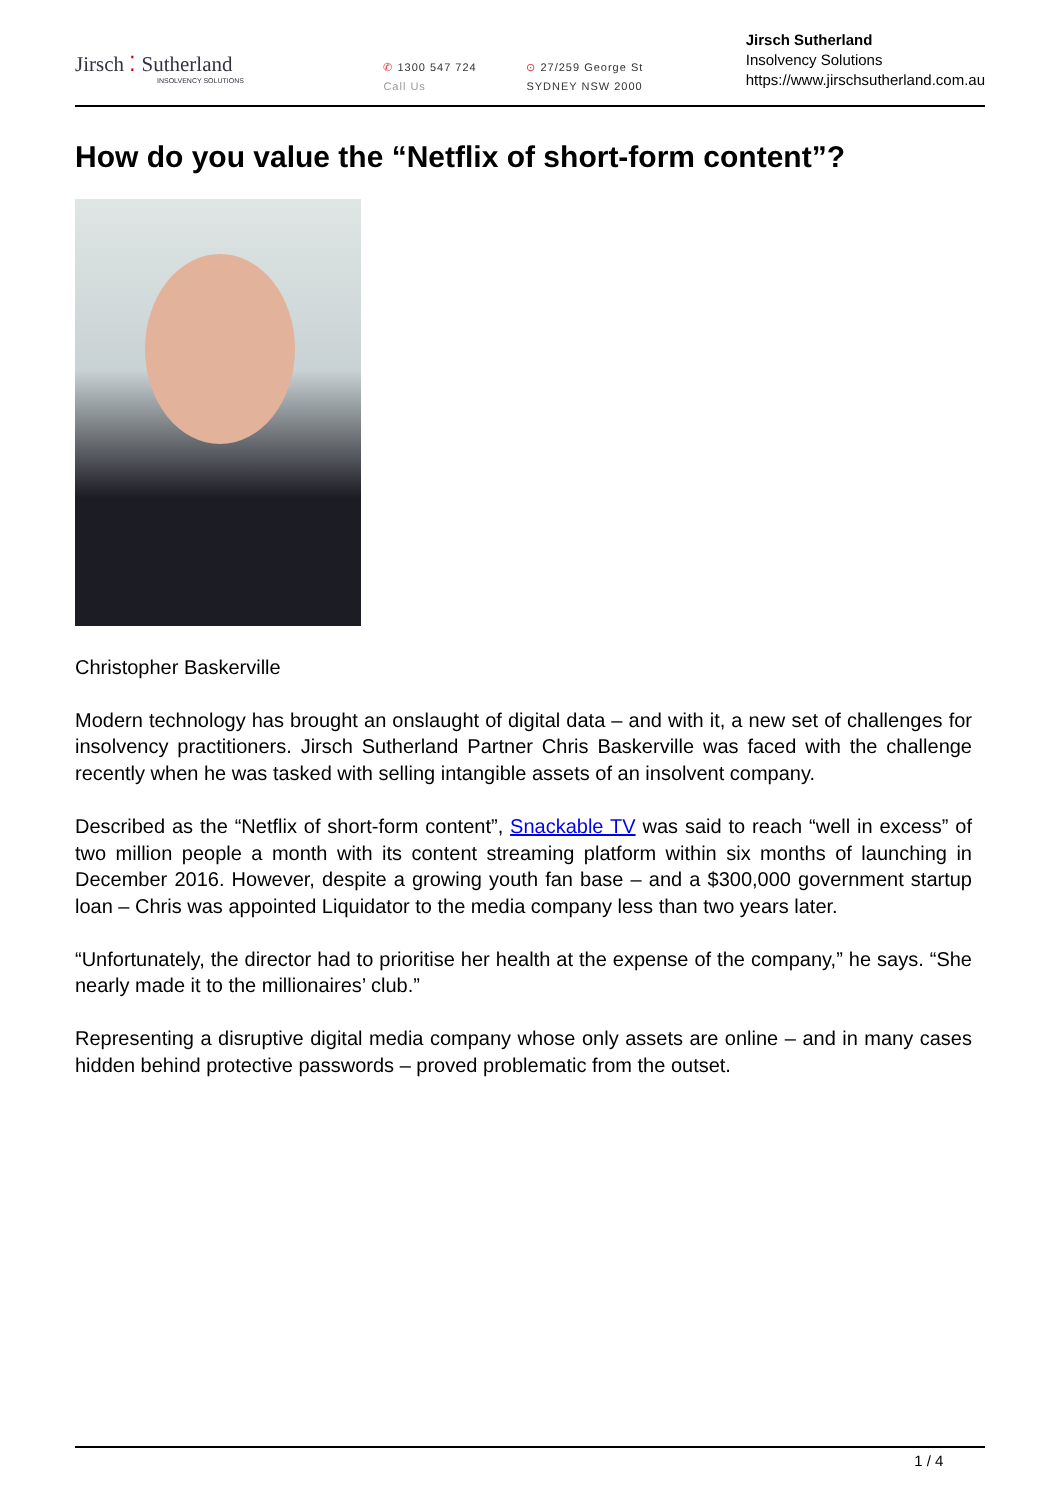Jirsch ⁚ Sutherland
INSOLVENCY SOLUTIONS
✆ 1300 547 724
Call Us
⊙ 27/259 George St
SYDNEY NSW 2000
Jirsch Sutherland
Insolvency Solutions
https://www.jirschsutherland.com.au
How do you value the “Netflix of short-form content”?
Christopher Baskerville
Modern technology has brought an onslaught of digital data – and with it, a new set of challenges for insolvency practitioners. Jirsch Sutherland Partner Chris Baskerville was faced with the challenge recently when he was tasked with selling intangible assets of an insolvent company.
Described as the “Netflix of short-form content”, Snackable TV was said to reach “well in excess” of two million people a month with its content streaming platform within six months of launching in December 2016. However, despite a growing youth fan base – and a $300,000 government startup loan – Chris was appointed Liquidator to the media company less than two years later.
“Unfortunately, the director had to prioritise her health at the expense of the company,” he says. “She nearly made it to the millionaires’ club.”
Representing a disruptive digital media company whose only assets are online – and in many cases hidden behind protective passwords – proved problematic from the outset.
1 / 4